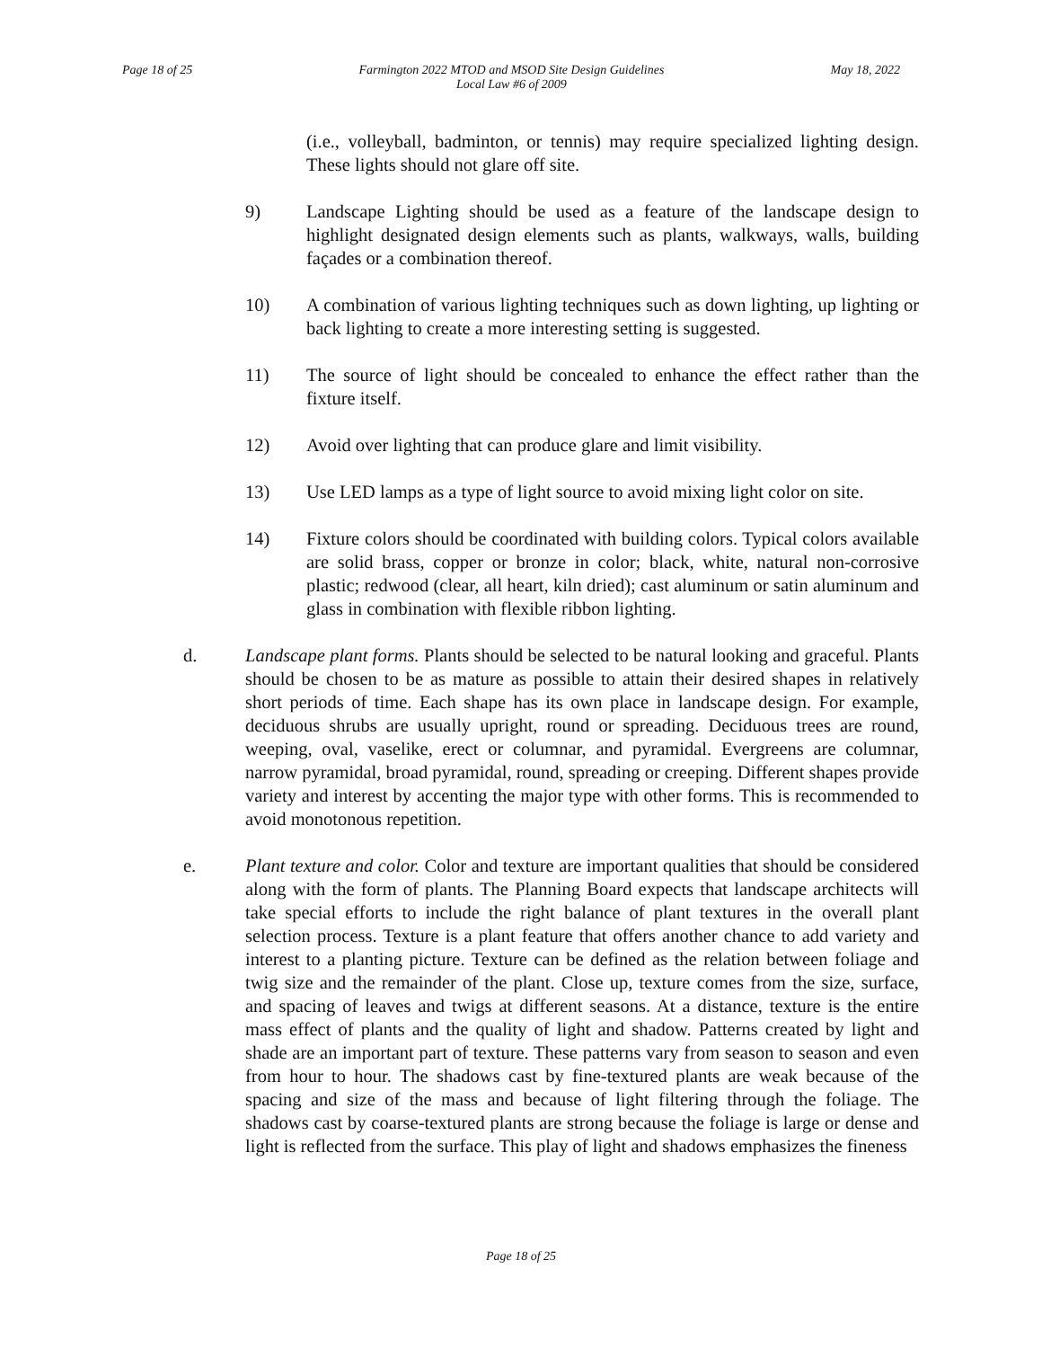Page 18 of 25 Farmington 2022 MTOD and MSOD Site Design Guidelines
Local Law #6 of 2009 May 18, 2022
(i.e., volleyball, badminton, or tennis) may require specialized lighting design. These lights should not glare off site.
9) Landscape Lighting should be used as a feature of the landscape design to highlight designated design elements such as plants, walkways, walls, building façades or a combination thereof.
10) A combination of various lighting techniques such as down lighting, up lighting or back lighting to create a more interesting setting is suggested.
11) The source of light should be concealed to enhance the effect rather than the fixture itself.
12) Avoid over lighting that can produce glare and limit visibility.
13) Use LED lamps as a type of light source to avoid mixing light color on site.
14) Fixture colors should be coordinated with building colors. Typical colors available are solid brass, copper or bronze in color; black, white, natural non-corrosive plastic; redwood (clear, all heart, kiln dried); cast aluminum or satin aluminum and glass in combination with flexible ribbon lighting.
d. Landscape plant forms. Plants should be selected to be natural looking and graceful. Plants should be chosen to be as mature as possible to attain their desired shapes in relatively short periods of time. Each shape has its own place in landscape design. For example, deciduous shrubs are usually upright, round or spreading. Deciduous trees are round, weeping, oval, vaselike, erect or columnar, and pyramidal. Evergreens are columnar, narrow pyramidal, broad pyramidal, round, spreading or creeping. Different shapes provide variety and interest by accenting the major type with other forms. This is recommended to avoid monotonous repetition.
e. Plant texture and color. Color and texture are important qualities that should be considered along with the form of plants. The Planning Board expects that landscape architects will take special efforts to include the right balance of plant textures in the overall plant selection process. Texture is a plant feature that offers another chance to add variety and interest to a planting picture. Texture can be defined as the relation between foliage and twig size and the remainder of the plant. Close up, texture comes from the size, surface, and spacing of leaves and twigs at different seasons. At a distance, texture is the entire mass effect of plants and the quality of light and shadow. Patterns created by light and shade are an important part of texture. These patterns vary from season to season and even from hour to hour. The shadows cast by fine-textured plants are weak because of the spacing and size of the mass and because of light filtering through the foliage. The shadows cast by coarse-textured plants are strong because the foliage is large or dense and light is reflected from the surface. This play of light and shadows emphasizes the fineness
Page 18 of 25